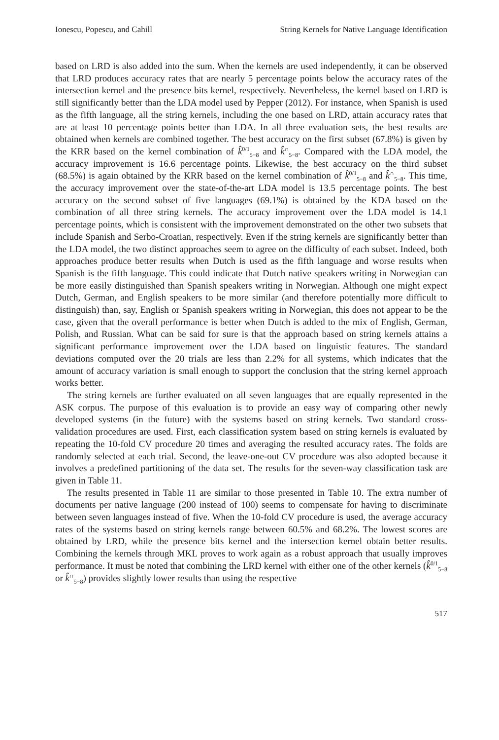Ionescu, Popescu, and Cahill String Kernels for Native Language Identification
based on LRD is also added into the sum. When the kernels are used independently, it can be observed that LRD produces accuracy rates that are nearly 5 percentage points below the accuracy rates of the intersection kernel and the presence bits kernel, respectively. Nevertheless, the kernel based on LRD is still significantly better than the LDA model used by Pepper (2012). For instance, when Spanish is used as the fifth language, all the string kernels, including the one based on LRD, attain accuracy rates that are at least 10 percentage points better than LDA. In all three evaluation sets, the best results are obtained when kernels are combined together. The best accuracy on the first subset (67.8%) is given by the KRR based on the kernel combination of k̂<sup>0/1</sup><sub>5−8</sub> and k̂<sup>∩</sup><sub>5−8</sub>. Compared with the LDA model, the accuracy improvement is 16.6 percentage points. Likewise, the best accuracy on the third subset (68.5%) is again obtained by the KRR based on the kernel combination of k̂<sup>0/1</sup><sub>5−8</sub> and k̂<sup>∩</sup><sub>5−8</sub>. This time, the accuracy improvement over the state-of-the-art LDA model is 13.5 percentage points. The best accuracy on the second subset of five languages (69.1%) is obtained by the KDA based on the combination of all three string kernels. The accuracy improvement over the LDA model is 14.1 percentage points, which is consistent with the improvement demonstrated on the other two subsets that include Spanish and Serbo-Croatian, respectively. Even if the string kernels are significantly better than the LDA model, the two distinct approaches seem to agree on the difficulty of each subset. Indeed, both approaches produce better results when Dutch is used as the fifth language and worse results when Spanish is the fifth language. This could indicate that Dutch native speakers writing in Norwegian can be more easily distinguished than Spanish speakers writing in Norwegian. Although one might expect Dutch, German, and English speakers to be more similar (and therefore potentially more difficult to distinguish) than, say, English or Spanish speakers writing in Norwegian, this does not appear to be the case, given that the overall performance is better when Dutch is added to the mix of English, German, Polish, and Russian. What can be said for sure is that the approach based on string kernels attains a significant performance improvement over the LDA based on linguistic features. The standard deviations computed over the 20 trials are less than 2.2% for all systems, which indicates that the amount of accuracy variation is small enough to support the conclusion that the string kernel approach works better.
The string kernels are further evaluated on all seven languages that are equally represented in the ASK corpus. The purpose of this evaluation is to provide an easy way of comparing other newly developed systems (in the future) with the systems based on string kernels. Two standard cross-validation procedures are used. First, each classification system based on string kernels is evaluated by repeating the 10-fold CV procedure 20 times and averaging the resulted accuracy rates. The folds are randomly selected at each trial. Second, the leave-one-out CV procedure was also adopted because it involves a predefined partitioning of the data set. The results for the seven-way classification task are given in Table 11.
The results presented in Table 11 are similar to those presented in Table 10. The extra number of documents per native language (200 instead of 100) seems to compensate for having to discriminate between seven languages instead of five. When the 10-fold CV procedure is used, the average accuracy rates of the systems based on string kernels range between 60.5% and 68.2%. The lowest scores are obtained by LRD, while the presence bits kernel and the intersection kernel obtain better results. Combining the kernels through MKL proves to work again as a robust approach that usually improves performance. It must be noted that combining the LRD kernel with either one of the other kernels (k̂<sup>0/1</sup><sub>5−8</sub> or k̂<sup>∩</sup><sub>5−8</sub>) provides slightly lower results than using the respective
517